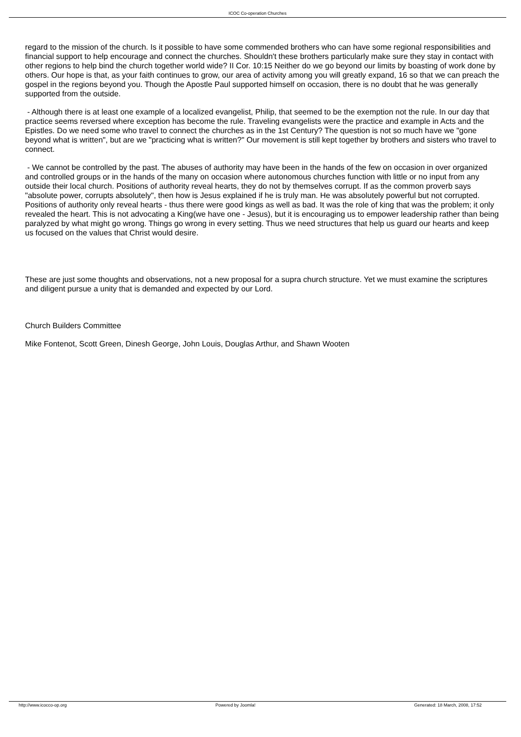ICOC Co-operation Churches
regard to the mission of the church. Is it possible to have some commended brothers who can have some regional responsibilities and financial support to help encourage and connect the churches. Shouldn't these brothers particularly make sure they stay in contact with other regions to help bind the church together world wide? II Cor. 10:15 Neither do we go beyond our limits by boasting of work done by others. Our hope is that, as your faith continues to grow, our area of activity among you will greatly expand, 16 so that we can preach the gospel in the regions beyond you. Though the Apostle Paul supported himself on occasion, there is no doubt that he was generally supported from the outside.
- Although there is at least one example of a localized evangelist, Philip, that seemed to be the exemption not the rule. In our day that practice seems reversed where exception has become the rule. Traveling evangelists were the practice and example in Acts and the Epistles. Do we need some who travel to connect the churches as in the 1st Century? The question is not so much have we "gone beyond what is written", but are we "practicing what is written?" Our movement is still kept together by brothers and sisters who travel to connect.
- We cannot be controlled by the past. The abuses of authority may have been in the hands of the few on occasion in over organized and controlled groups or in the hands of the many on occasion where autonomous churches function with little or no input from any outside their local church. Positions of authority reveal hearts, they do not by themselves corrupt. If as the common proverb says "absolute power, corrupts absolutely", then how is Jesus explained if he is truly man. He was absolutely powerful but not corrupted. Positions of authority only reveal hearts - thus there were good kings as well as bad. It was the role of king that was the problem; it only revealed the heart. This is not advocating a King(we have one - Jesus), but it is encouraging us to empower leadership rather than being paralyzed by what might go wrong. Things go wrong in every setting. Thus we need structures that help us guard our hearts and keep us focused on the values that Christ would desire.
These are just some thoughts and observations, not a new proposal for a supra church structure. Yet we must examine the scriptures and diligent pursue a unity that is demanded and expected by our Lord.
Church Builders Committee
Mike Fontenot, Scott Green, Dinesh George, John Louis, Douglas Arthur, and Shawn Wooten
http://www.icocco-op.org Powered by Joomla! Generated: 18 March, 2008, 17:52